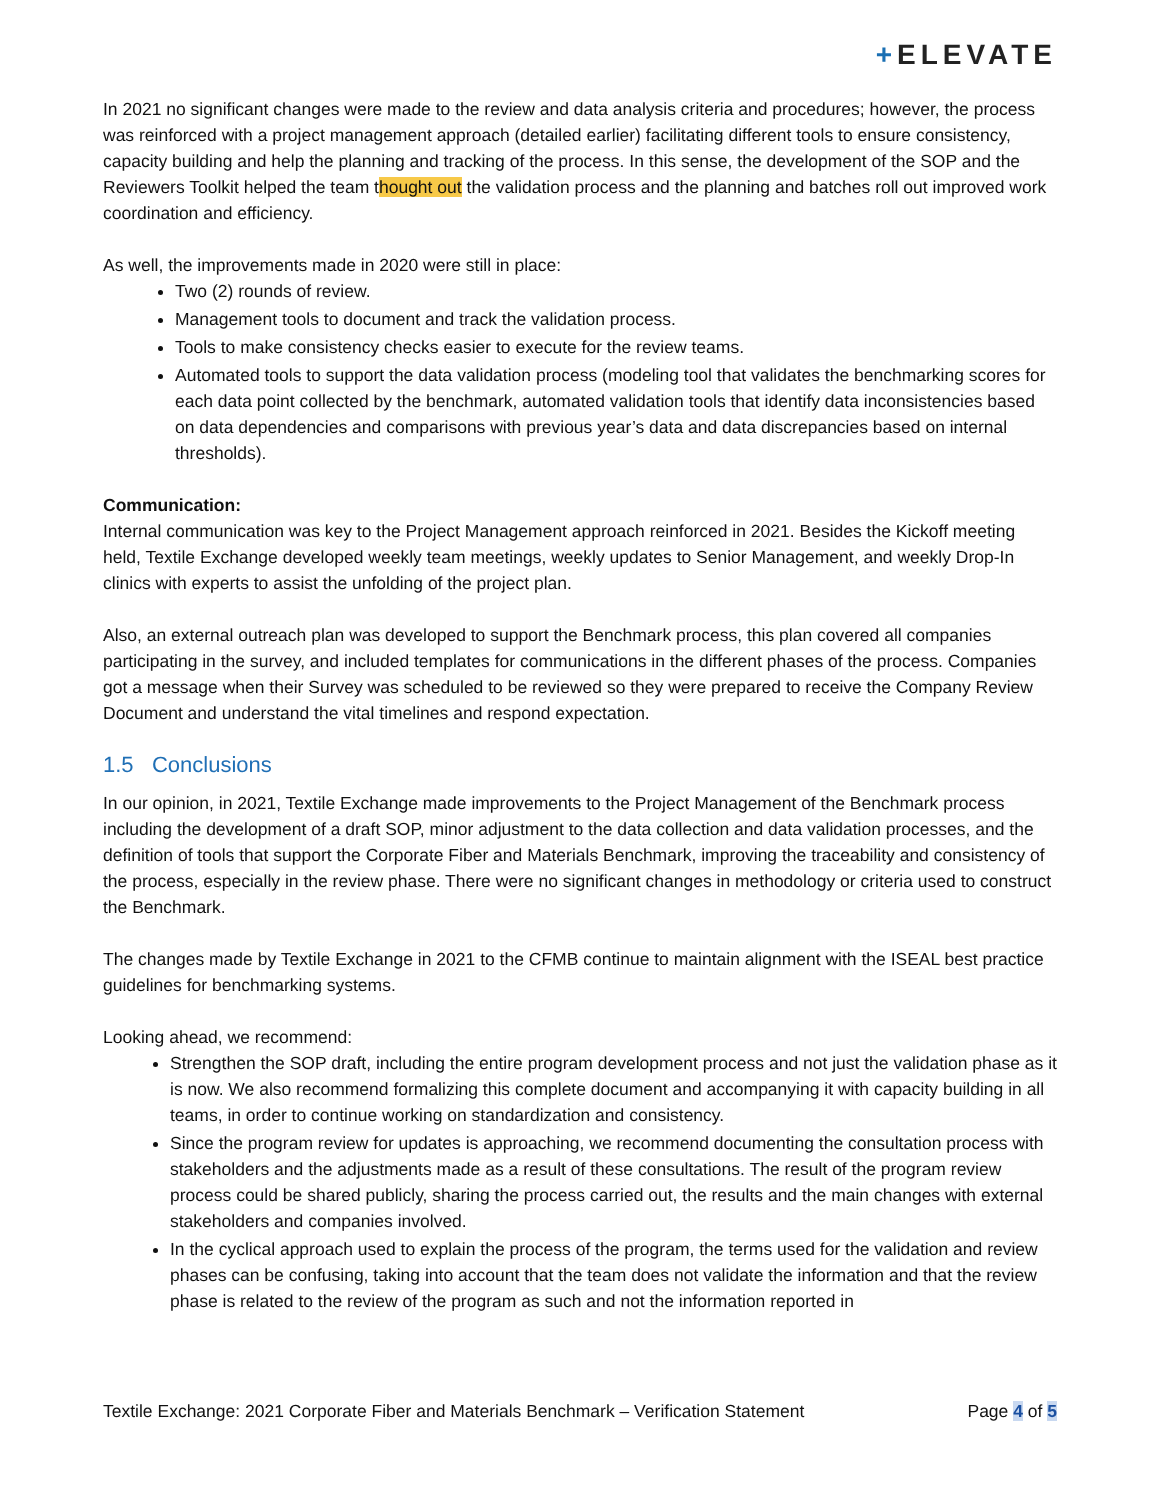+ELEVATE
In 2021 no significant changes were made to the review and data analysis criteria and procedures; however, the process was reinforced with a project management approach (detailed earlier) facilitating different tools to ensure consistency, capacity building and help the planning and tracking of the process. In this sense, the development of the SOP and the Reviewers Toolkit helped the team thought out the validation process and the planning and batches roll out improved work coordination and efficiency.
As well, the improvements made in 2020 were still in place:
Two (2) rounds of review.
Management tools to document and track the validation process.
Tools to make consistency checks easier to execute for the review teams.
Automated tools to support the data validation process (modeling tool that validates the benchmarking scores for each data point collected by the benchmark, automated validation tools that identify data inconsistencies based on data dependencies and comparisons with previous year’s data and data discrepancies based on internal thresholds).
Communication:
Internal communication was key to the Project Management approach reinforced in 2021. Besides the Kickoff meeting held, Textile Exchange developed weekly team meetings, weekly updates to Senior Management, and weekly Drop-In clinics with experts to assist the unfolding of the project plan.
Also, an external outreach plan was developed to support the Benchmark process, this plan covered all companies participating in the survey, and included templates for communications in the different phases of the process. Companies got a message when their Survey was scheduled to be reviewed so they were prepared to receive the Company Review Document and understand the vital timelines and respond expectation.
1.5 Conclusions
In our opinion, in 2021, Textile Exchange made improvements to the Project Management of the Benchmark process including the development of a draft SOP, minor adjustment to the data collection and data validation processes, and the definition of tools that support the Corporate Fiber and Materials Benchmark, improving the traceability and consistency of the process, especially in the review phase. There were no significant changes in methodology or criteria used to construct the Benchmark.
The changes made by Textile Exchange in 2021 to the CFMB continue to maintain alignment with the ISEAL best practice guidelines for benchmarking systems.
Looking ahead, we recommend:
Strengthen the SOP draft, including the entire program development process and not just the validation phase as it is now. We also recommend formalizing this complete document and accompanying it with capacity building in all teams, in order to continue working on standardization and consistency.
Since the program review for updates is approaching, we recommend documenting the consultation process with stakeholders and the adjustments made as a result of these consultations. The result of the program review process could be shared publicly, sharing the process carried out, the results and the main changes with external stakeholders and companies involved.
In the cyclical approach used to explain the process of the program, the terms used for the validation and review phases can be confusing, taking into account that the team does not validate the information and that the review phase is related to the review of the program as such and not the information reported in
Textile Exchange: 2021 Corporate Fiber and Materials Benchmark – Verification Statement Page 4 of 5